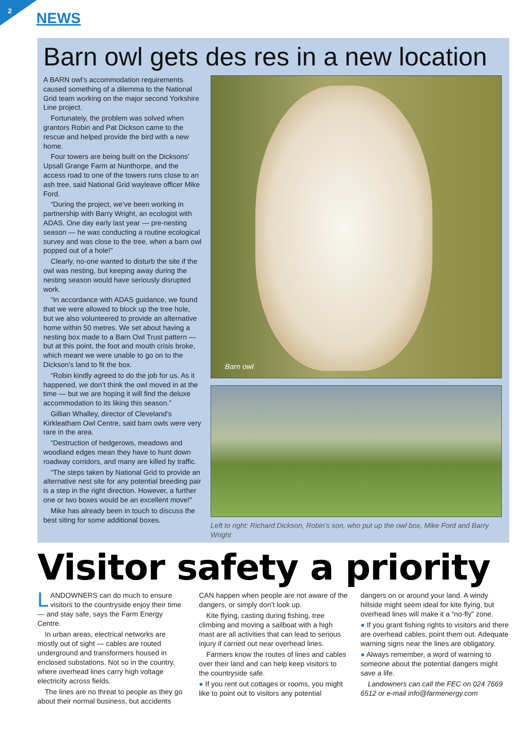2
NEWS
Barn owl gets des res in a new location
A BARN owl’s accommodation requirements caused something of a dilemma to the National Grid team working on the major second Yorkshire Line project.
Fortunately, the problem was solved when grantors Robin and Pat Dickson came to the rescue and helped provide the bird with a new home.
Four towers are being built on the Dicksons’ Upsall Grange Farm at Nunthorpe, and the access road to one of the towers runs close to an ash tree, said National Grid wayleave officer Mike Ford.
“During the project, we’ve been working in partnership with Barry Wright, an ecologist with ADAS. One day early last year — pre-nesting season — he was conducting a routine ecological survey and was close to the tree, when a barn owl popped out of a hole!”
Clearly, no-one wanted to disturb the site if the owl was nesting, but keeping away during the nesting season would have seriously disrupted work.
“In accordance with ADAS guidance, we found that we were allowed to block up the tree hole, but we also volunteered to provide an alternative home within 50 metres. We set about having a nesting box made to a Barn Owl Trust pattern — but at this point, the foot and mouth crisis broke, which meant we were unable to go on to the Dickson’s land to fit the box.
“Robin kindly agreed to do the job for us. As it happened, we don’t think the owl moved in at the time — but we are hoping it will find the deluxe accommodation to its liking this season.”
Gillian Whalley, director of Cleveland’s Kirkleatham Owl Centre, said barn owls were very rare in the area.
“Destruction of hedgerows, meadows and woodland edges mean they have to hunt down roadway corridors, and many are killed by traffic.
“The steps taken by National Grid to provide an alternative nest site for any potential breeding pair is a step in the right direction. However, a further one or two boxes would be an excellent move!”
Mike has already been in touch to discuss the best siting for some additional boxes.
Barn owl
Left to right: Richard Dickson, Robin’s son, who put up the owl box, Mike Ford and Barry Wright
Visitor safety a priority
LANDOWNERS can do much to ensure visitors to the countryside enjoy their time — and stay safe, says the Farm Energy Centre.
In urban areas, electrical networks are mostly out of sight — cables are routed underground and transformers housed in enclosed substations. Not so in the country, where overhead lines carry high voltage electricity across fields.
The lines are no threat to people as they go about their normal business, but accidents CAN happen when people are not aware of the dangers, or simply don’t look up.
Kite flying, casting during fishing, tree climbing and moving a sailboat with a high mast are all activities that can lead to serious injury if carried out near overhead lines.
Farmers know the routes of lines and cables over their land and can help keep visitors to the countryside safe.
● If you rent out cottages or rooms, you might like to point out to visitors any potential dangers on or around your land. A windy hillside might seem ideal for kite flying, but overhead lines will make it a “no-fly” zone.
● If you grant fishing rights to visitors and there are overhead cables, point them out. Adequate warning signs near the lines are obligatory.
● Always remember, a word of warning to someone about the potential dangers might save a life.
Landowners can call the FEC on 024 7669 6512 or e-mail info@farmenergy.com